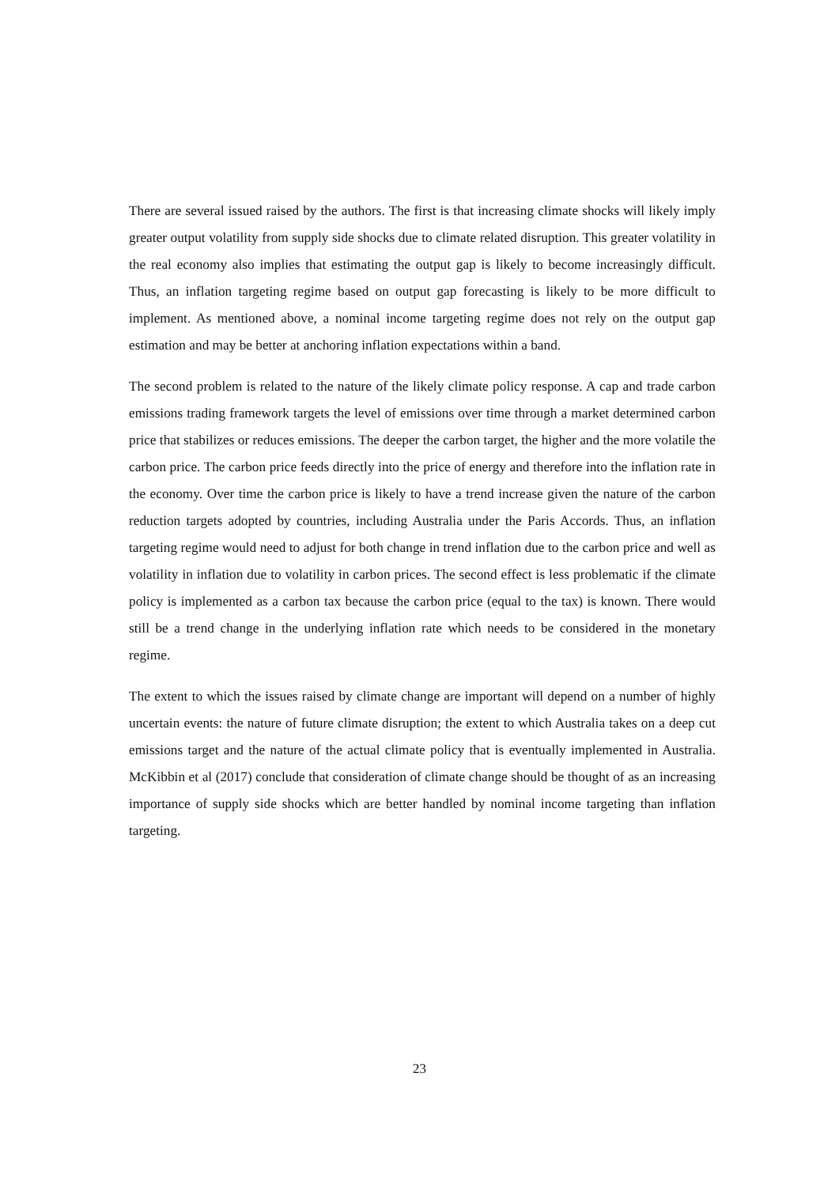There are several issued raised by the authors. The first is that increasing climate shocks will likely imply greater output volatility from supply side shocks due to climate related disruption. This greater volatility in the real economy also implies that estimating the output gap is likely to become increasingly difficult. Thus, an inflation targeting regime based on output gap forecasting is likely to be more difficult to implement. As mentioned above, a nominal income targeting regime does not rely on the output gap estimation and may be better at anchoring inflation expectations within a band.
The second problem is related to the nature of the likely climate policy response. A cap and trade carbon emissions trading framework targets the level of emissions over time through a market determined carbon price that stabilizes or reduces emissions. The deeper the carbon target, the higher and the more volatile the carbon price. The carbon price feeds directly into the price of energy and therefore into the inflation rate in the economy. Over time the carbon price is likely to have a trend increase given the nature of the carbon reduction targets adopted by countries, including Australia under the Paris Accords. Thus, an inflation targeting regime would need to adjust for both change in trend inflation due to the carbon price and well as volatility in inflation due to volatility in carbon prices. The second effect is less problematic if the climate policy is implemented as a carbon tax because the carbon price (equal to the tax) is known. There would still be a trend change in the underlying inflation rate which needs to be considered in the monetary regime.
The extent to which the issues raised by climate change are important will depend on a number of highly uncertain events: the nature of future climate disruption; the extent to which Australia takes on a deep cut emissions target and the nature of the actual climate policy that is eventually implemented in Australia. McKibbin et al (2017) conclude that consideration of climate change should be thought of as an increasing importance of supply side shocks which are better handled by nominal income targeting than inflation targeting.
23